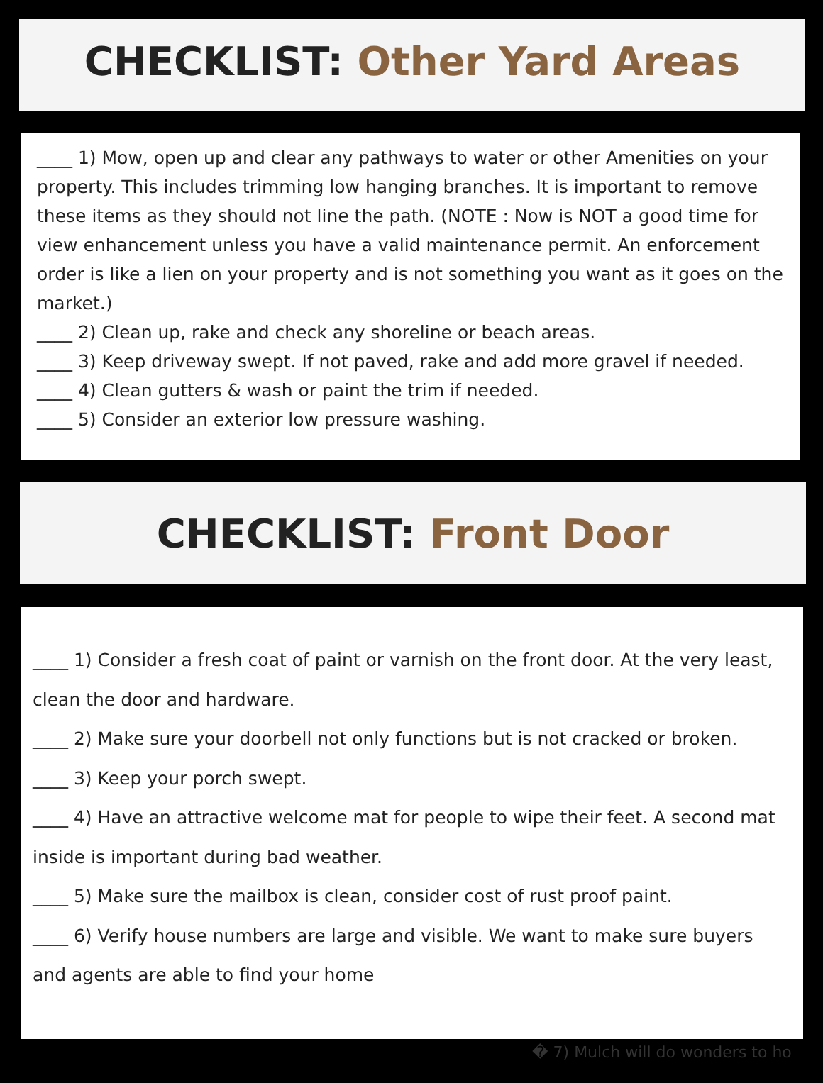CHECKLIST: Other Yard Areas
____ 1) Mow, open up and clear any pathways to water or other Amenities on your property. This includes trimming low hanging branches. It is important to remove these items as they should not line the path. (NOTE : Now is NOT a good time for view enhancement unless you have a valid maintenance permit. An enforcement order is like a lien on your property and is not something you want as it goes on the market.)
____ 2) Clean up, rake and check any shoreline or beach areas.
____ 3) Keep driveway swept. If not paved, rake and add more gravel if needed.
____ 4) Clean gutters & wash or paint the trim if needed.
____ 5) Consider an exterior low pressure washing.
CHECKLIST: Front Door
____ 1) Consider a fresh coat of paint or varnish on the front door. At the very least, clean the door and hardware.
____ 2) Make sure your doorbell not only functions but is not cracked or broken.
____ 3) Keep your porch swept.
____ 4) Have an attractive welcome mat for people to wipe their feet. A second mat inside is important during bad weather.
____ 5) Make sure the mailbox is clean, consider cost of rust proof paint.
____ 6) Verify house numbers are large and visible. We want to make sure buyers and agents are able to find your home
� 7) Mulch will do wonders to ho